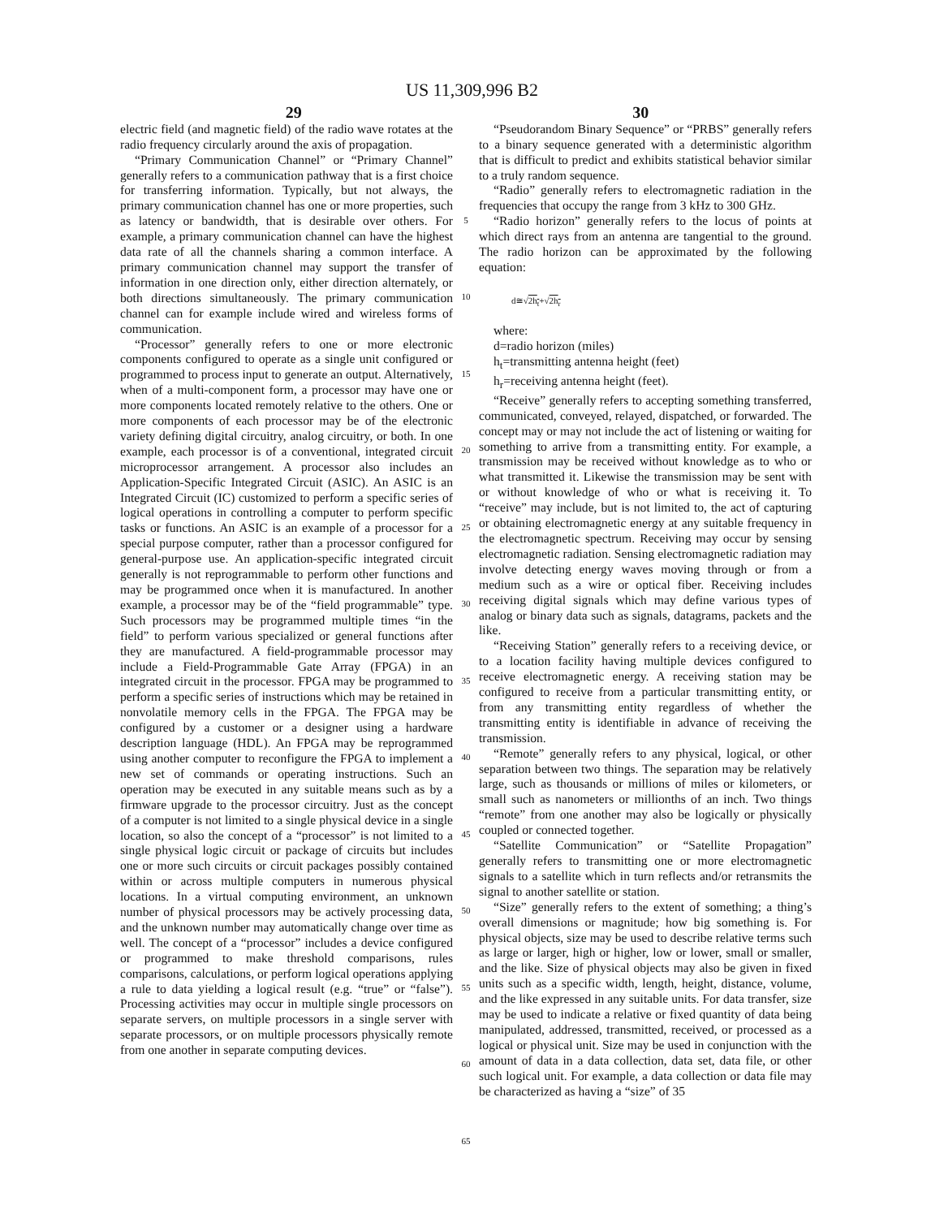US 11,309,996 B2
29 30
electric field (and magnetic field) of the radio wave rotates at the radio frequency circularly around the axis of propagation.
“Primary Communication Channel” or “Primary Channel” generally refers to a communication pathway that is a first choice for transferring information. Typically, but not always, the primary communication channel has one or more properties, such as latency or bandwidth, that is desirable over others. For example, a primary communication channel can have the highest data rate of all the channels sharing a common interface. A primary communication channel may support the transfer of information in one direction only, either direction alternately, or both directions simultaneously. The primary communication channel can for example include wired and wireless forms of communication.
“Processor” generally refers to one or more electronic components configured to operate as a single unit configured or programmed to process input to generate an output. Alternatively, when of a multi-component form, a processor may have one or more components located remotely relative to the others. One or more components of each processor may be of the electronic variety defining digital circuitry, analog circuitry, or both. In one example, each processor is of a conventional, integrated circuit microprocessor arrangement. A processor also includes an Application-Specific Integrated Circuit (ASIC). An ASIC is an Integrated Circuit (IC) customized to perform a specific series of logical operations in controlling a computer to perform specific tasks or functions. An ASIC is an example of a processor for a special purpose computer, rather than a processor configured for general-purpose use. An application-specific integrated circuit generally is not reprogrammable to perform other functions and may be programmed once when it is manufactured. In another example, a processor may be of the “field programmable” type. Such processors may be programmed multiple times “in the field” to perform various specialized or general functions after they are manufactured. A field-programmable processor may include a Field-Programmable Gate Array (FPGA) in an integrated circuit in the processor. FPGA may be programmed to perform a specific series of instructions which may be retained in nonvolatile memory cells in the FPGA. The FPGA may be configured by a customer or a designer using a hardware description language (HDL). An FPGA may be reprogrammed using another computer to reconfigure the FPGA to implement a new set of commands or operating instructions. Such an operation may be executed in any suitable means such as by a firmware upgrade to the processor circuitry. Just as the concept of a computer is not limited to a single physical device in a single location, so also the concept of a “processor” is not limited to a single physical logic circuit or package of circuits but includes one or more such circuits or circuit packages possibly contained within or across multiple computers in numerous physical locations. In a virtual computing environment, an unknown number of physical processors may be actively processing data, and the unknown number may automatically change over time as well. The concept of a “processor” includes a device configured or programmed to make threshold comparisons, rules comparisons, calculations, or perform logical operations applying a rule to data yielding a logical result (e.g. “true” or “false”). Processing activities may occur in multiple single processors on separate servers, on multiple processors in a single server with separate processors, or on multiple processors physically remote from one another in separate computing devices.
5
10
15
20
25
30
35
40
45
50
55
60
65
“Pseudorandom Binary Sequence” or “PRBS” generally refers to a binary sequence generated with a deterministic algorithm that is difficult to predict and exhibits statistical behavior similar to a truly random sequence.
“Radio” generally refers to electromagnetic radiation in the frequencies that occupy the range from 3 kHz to 300 GHz.
“Radio horizon” generally refers to the locus of points at which direct rays from an antenna are tangential to the ground. The radio horizon can be approximated by the following equation:
d≅√2h<sub>t</sub>+√2h<sub>r</sub>
where:
d=radio horizon (miles)
h<sub>t</sub>=transmitting antenna height (feet)
h<sub>r</sub>=receiving antenna height (feet).
“Receive” generally refers to accepting something transferred, communicated, conveyed, relayed, dispatched, or forwarded. The concept may or may not include the act of listening or waiting for something to arrive from a transmitting entity. For example, a transmission may be received without knowledge as to who or what transmitted it. Likewise the transmission may be sent with or without knowledge of who or what is receiving it. To “receive” may include, but is not limited to, the act of capturing or obtaining electromagnetic energy at any suitable frequency in the electromagnetic spectrum. Receiving may occur by sensing electromagnetic radiation. Sensing electromagnetic radiation may involve detecting energy waves moving through or from a medium such as a wire or optical fiber. Receiving includes receiving digital signals which may define various types of analog or binary data such as signals, datagrams, packets and the like.
“Receiving Station” generally refers to a receiving device, or to a location facility having multiple devices configured to receive electromagnetic energy. A receiving station may be configured to receive from a particular transmitting entity, or from any transmitting entity regardless of whether the transmitting entity is identifiable in advance of receiving the transmission.
“Remote” generally refers to any physical, logical, or other separation between two things. The separation may be relatively large, such as thousands or millions of miles or kilometers, or small such as nanometers or millionths of an inch. Two things “remote” from one another may also be logically or physically coupled or connected together.
“Satellite Communication” or “Satellite Propagation” generally refers to transmitting one or more electromagnetic signals to a satellite which in turn reflects and/or retransmits the signal to another satellite or station.
“Size” generally refers to the extent of something; a thing’s overall dimensions or magnitude; how big something is. For physical objects, size may be used to describe relative terms such as large or larger, high or higher, low or lower, small or smaller, and the like. Size of physical objects may also be given in fixed units such as a specific width, length, height, distance, volume, and the like expressed in any suitable units. For data transfer, size may be used to indicate a relative or fixed quantity of data being manipulated, addressed, transmitted, received, or processed as a logical or physical unit. Size may be used in conjunction with the amount of data in a data collection, data set, data file, or other such logical unit. For example, a data collection or data file may be characterized as having a “size” of 35